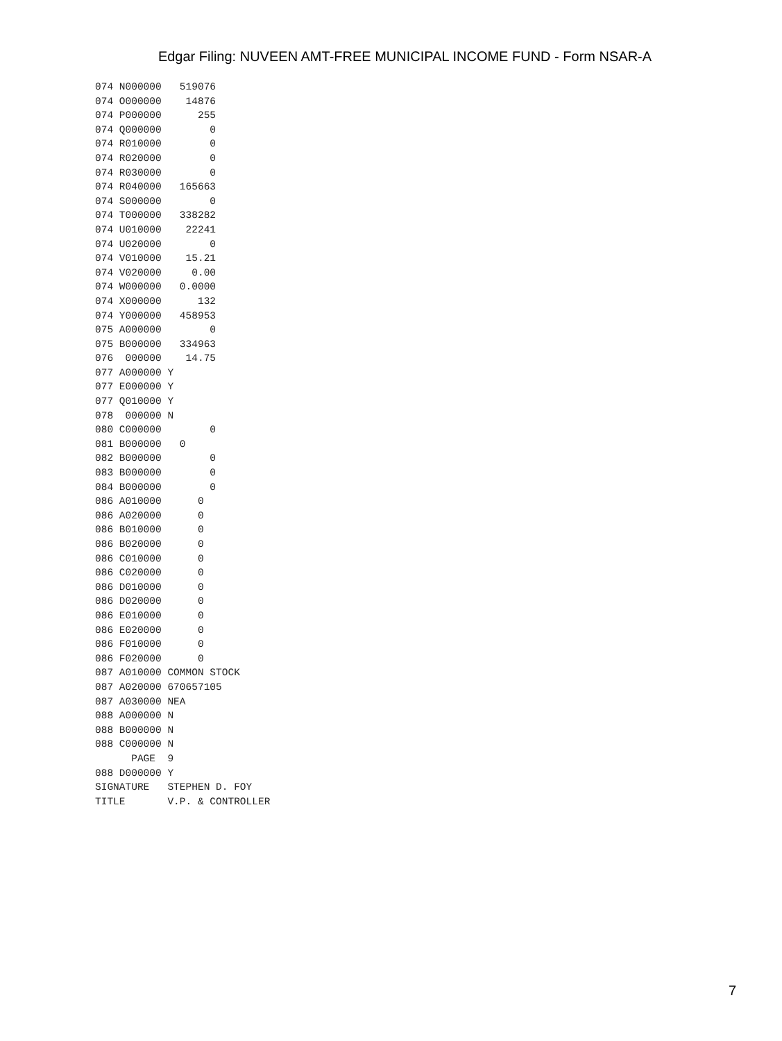Edgar Filing: NUVEEN AMT-FREE MUNICIPAL INCOME FUND - Form NSAR-A
074 N000000   519076
074 O000000    14876
074 P000000      255
074 Q000000        0
074 R010000        0
074 R020000        0
074 R030000        0
074 R040000   165663
074 S000000        0
074 T000000   338282
074 U010000    22241
074 U020000        0
074 V010000    15.21
074 V020000     0.00
074 W000000   0.0000
074 X000000      132
074 Y000000   458953
075 A000000        0
075 B000000   334963
076  000000    14.75
077 A000000 Y
077 E000000 Y
077 Q010000 Y
078  000000 N
080 C000000        0
081 B000000   0
082 B000000        0
083 B000000        0
084 B000000        0
086 A010000      0
086 A020000      0
086 B010000      0
086 B020000      0
086 C010000      0
086 C020000      0
086 D010000      0
086 D020000      0
086 E010000      0
086 E020000      0
086 F010000      0
086 F020000      0
087 A010000 COMMON STOCK
087 A020000 670657105
087 A030000 NEA
088 A000000 N
088 B000000 N
088 C000000 N
      PAGE  9
088 D000000 Y
SIGNATURE   STEPHEN D. FOY
TITLE       V.P. & CONTROLLER
7